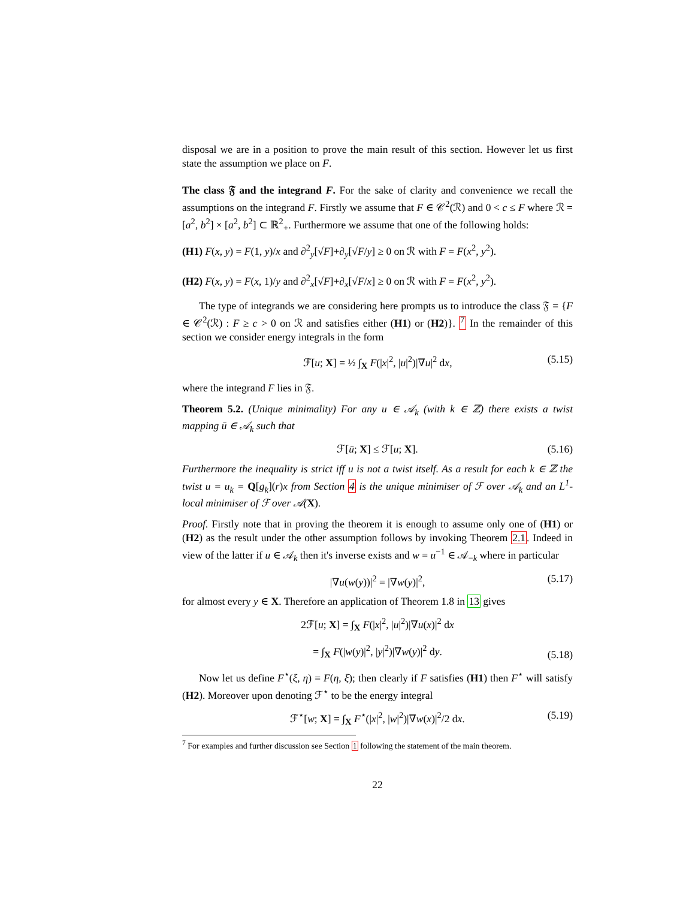disposal we are in a position to prove the main result of this section. However let us first state the assumption we place on F.
The class 𝔉 and the integrand F. For the sake of clarity and convenience we recall the assumptions on the integrand F. Firstly we assume that F ∈ 𝒞<sup>2</sup>(ℛ) and 0 < c ≤ F where ℛ = [a<sup>2</sup>, b<sup>2</sup>] × [a<sup>2</sup>, b<sup>2</sup>] ⊂ ℝ<sup>2</sup><sub>+</sub>. Furthermore we assume that one of the following holds:
(H1) F(x, y) = F(1, y)/x and ∂<sup>2</sup><sub>y</sub>[√F]+∂<sub>y</sub>[√F/y] ≥ 0 on ℛ with F = F(x<sup>2</sup>, y<sup>2</sup>).
(H2) F(x, y) = F(x, 1)/y and ∂<sup>2</sup><sub>x</sub>[√F]+∂<sub>x</sub>[√F/x] ≥ 0 on ℛ with F = F(x<sup>2</sup>, y<sup>2</sup>).
The type of integrands we are considering here prompts us to introduce the class 𝔉 = {F ∈ 𝒞<sup>2</sup>(ℛ) : F ≥ c > 0 on ℛ and satisfies either (H1) or (H2)}. <sup>7</sup> In the remainder of this section we consider energy integrals in the form
ℱ[u; X] = ½ ∫<sub>X</sub> F(|x|<sup>2</sup>, |u|<sup>2</sup>)|∇u|<sup>2</sup> dx, (5.15)
where the integrand F lies in 𝔉.
Theorem 5.2. (Unique minimality) For any u ∈ 𝒜<sub>k</sub> (with k ∈ ℤ) there exists a twist mapping ū ∈ 𝒜<sub>k</sub> such that
ℱ[ū; X] ≤ ℱ[u; X]. (5.16)
Furthermore the inequality is strict iff u is not a twist itself. As a result for each k ∈ ℤ the twist u = u<sub>k</sub> = Q[g<sub>k</sub>](r)x from Section 4 is the unique minimiser of ℱ over 𝒜<sub>k</sub> and an L<sup>1</sup>-local minimiser of ℱ over 𝒜(X).
Proof. Firstly note that in proving the theorem it is enough to assume only one of (H1) or (H2) as the result under the other assumption follows by invoking Theorem 2.1. Indeed in view of the latter if u ∈ 𝒜<sub>k</sub> then it's inverse exists and w = u<sup>−1</sup> ∈ 𝒜<sub>−k</sub> where in particular
|∇u(w(y))|<sup>2</sup> = |∇w(y)|<sup>2</sup>, (5.17)
for almost every y ∈ X. Therefore an application of Theorem 1.8 in 13 gives
2ℱ[u; X] = ∫<sub>X</sub> F(|x|<sup>2</sup>, |u|<sup>2</sup>)|∇u(x)|<sup>2</sup> dx
= ∫<sub>X</sub> F(|w(y)|<sup>2</sup>, |y|<sup>2</sup>)|∇w(y)|<sup>2</sup> dy.
(5.18)
Now let us define F<sup>⋆</sup>(ξ, η) = F(η, ξ); then clearly if F satisfies (H1) then F<sup>⋆</sup> will satisfy (H2). Moreover upon denoting ℱ<sup>⋆</sup> to be the energy integral
ℱ<sup>⋆</sup>[w; X] = ∫<sub>X</sub> F<sup>⋆</sup>(|x|<sup>2</sup>, |w|<sup>2</sup>)|∇w(x)|<sup>2</sup>/2 dx. (5.19)
<sup>7</sup> For examples and further discussion see Section 1 following the statement of the main theorem.
22